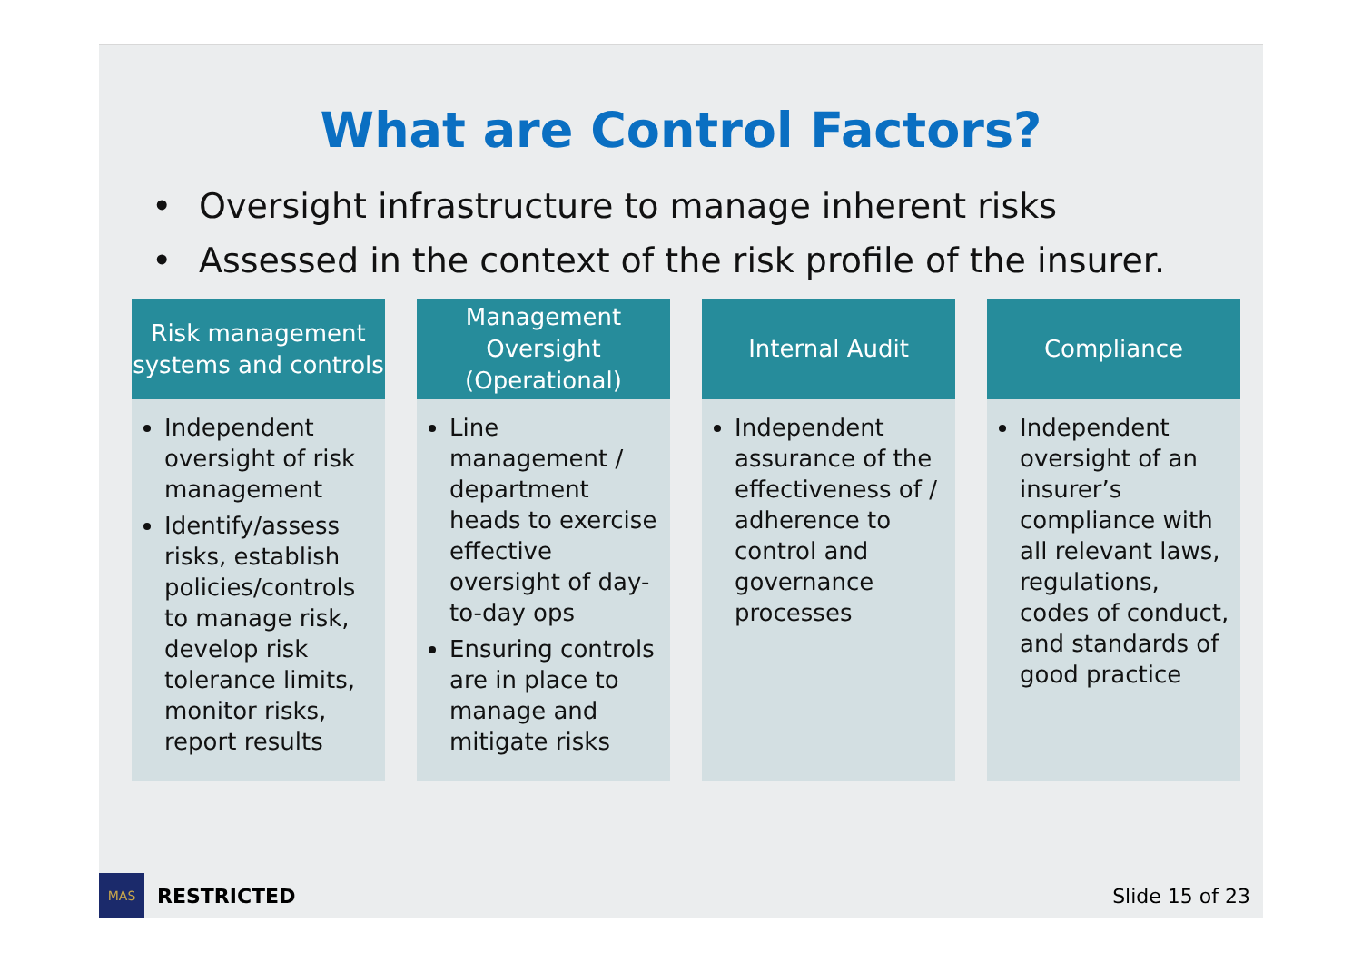What are Control Factors?
• Oversight infrastructure to manage inherent risks
• Assessed in the context of the risk profile of the insurer.
Risk management systems and controls
Independent oversight of risk management
Identify/assess risks, establish policies/controls to manage risk, develop risk tolerance limits, monitor risks, report results
Management Oversight (Operational)
Line management / department heads to exercise effective oversight of day-to-day ops
Ensuring controls are in place to manage and mitigate risks
Internal Audit
Independent assurance of the effectiveness of / adherence to control and governance processes
Compliance
Independent oversight of an insurer’s compliance with all relevant laws, regulations, codes of conduct, and standards of good practice
MAS
RESTRICTED Slide 15 of 23